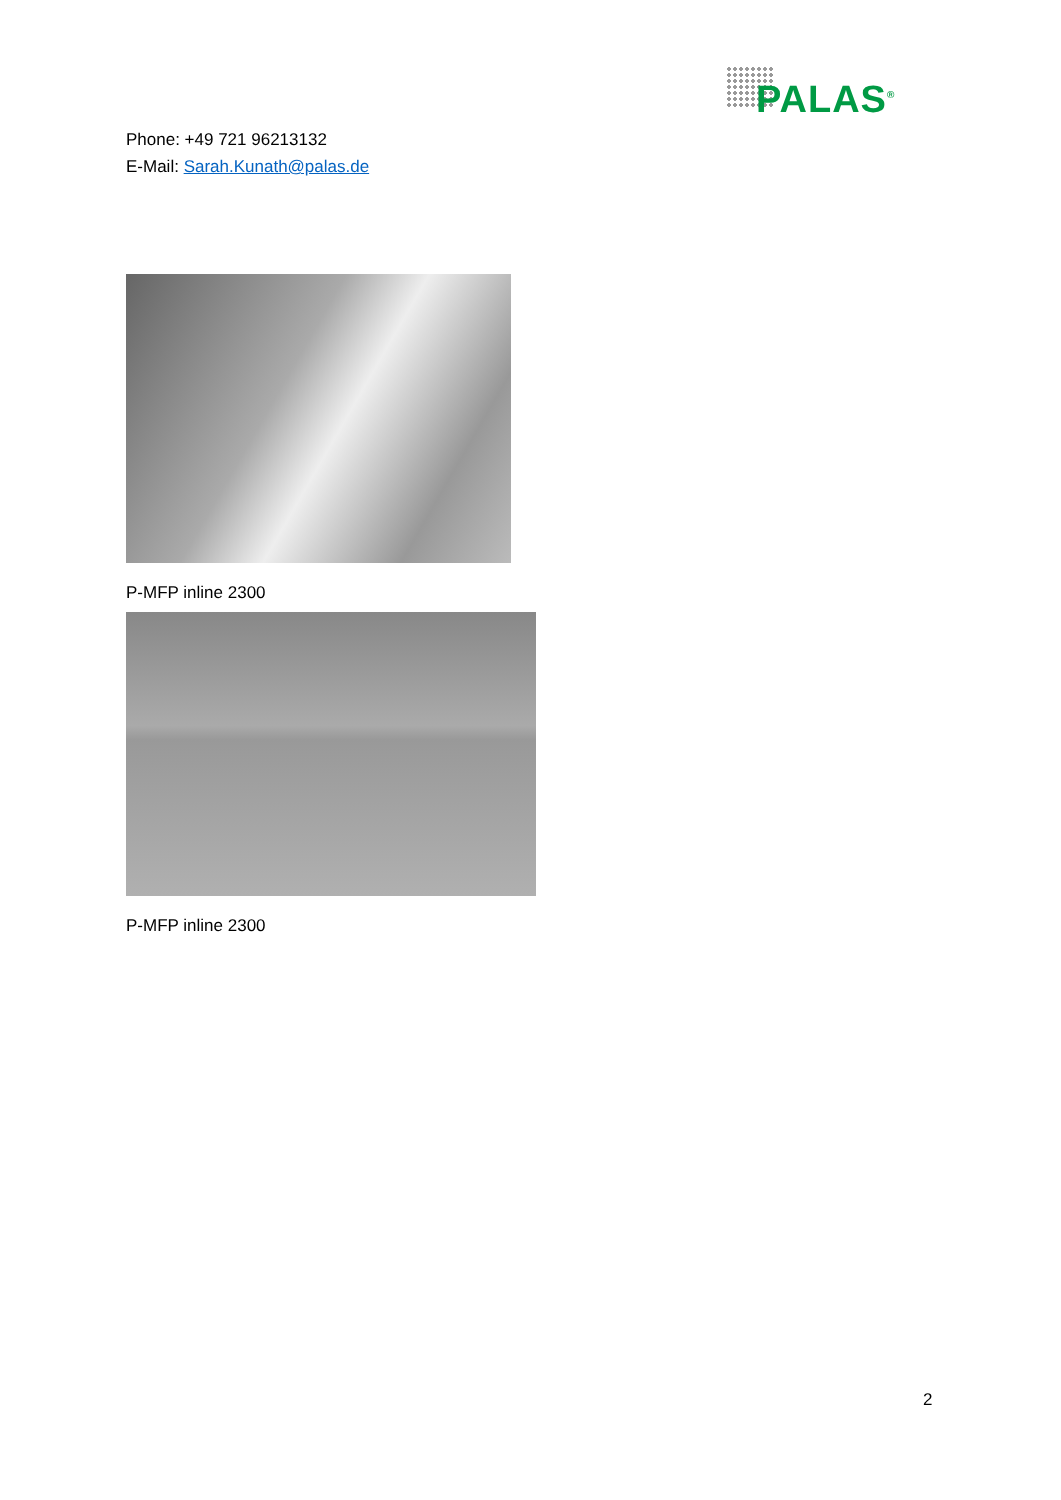PALAS<sup>®</sup>
Phone: +49 721 96213132
E-Mail: Sarah.Kunath@palas.de
P-MFP inline 2300
P-MFP inline 2300
2